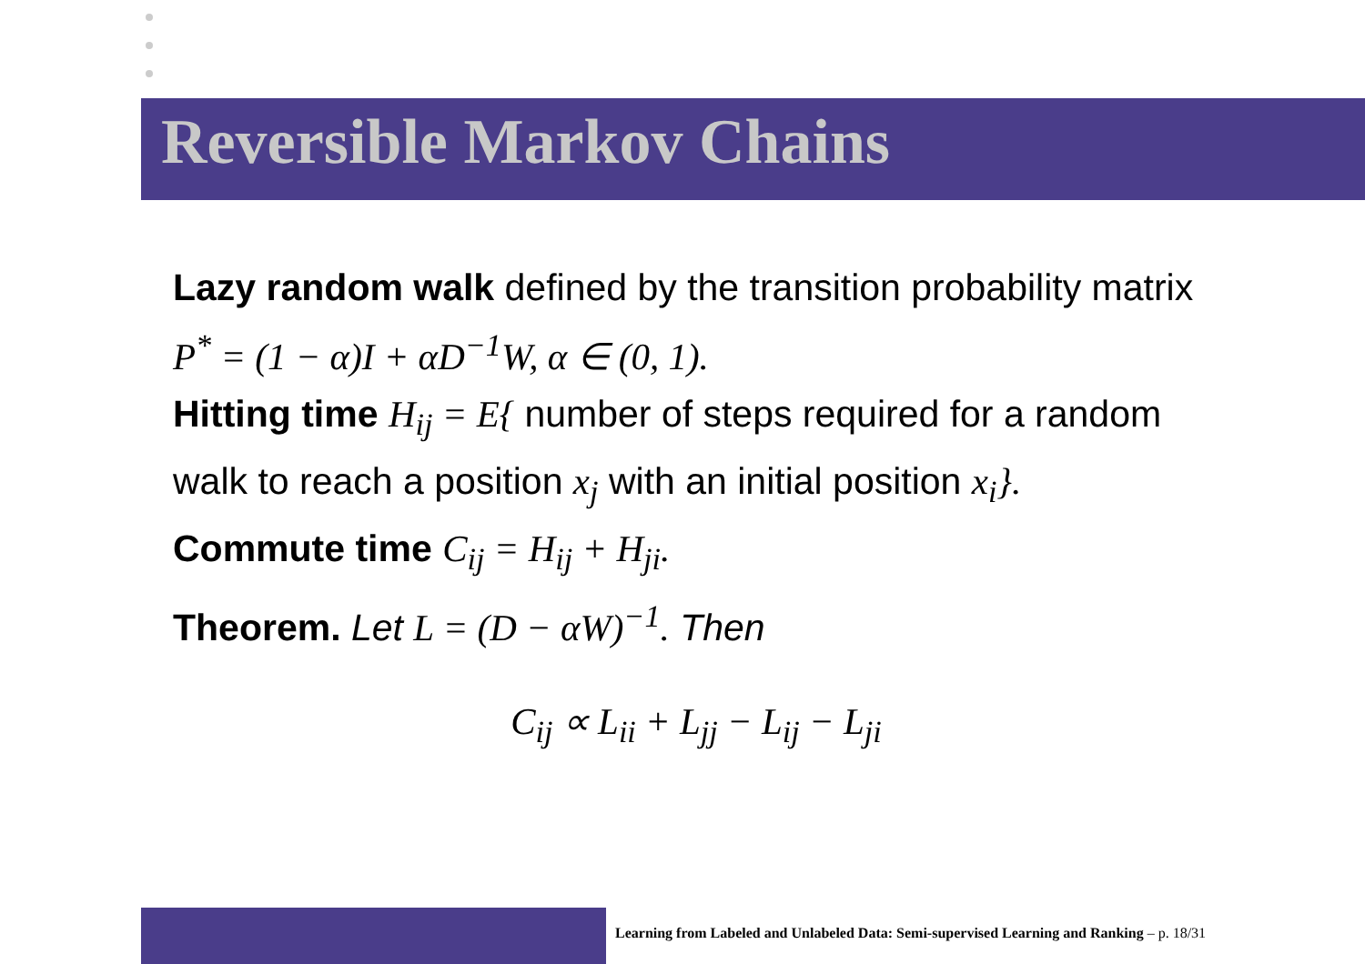Reversible Markov Chains
Lazy random walk defined by the transition probability matrix P<sup>*</sup> = (1 − α)I + αD<sup>−1</sup>W, α ∈ (0, 1).
Hitting time H<sub>ij</sub> = E{ number of steps required for a random walk to reach a position x<sub>j</sub> with an initial position x<sub>i</sub>}.
Commute time C<sub>ij</sub> = H<sub>ij</sub> + H<sub>ji</sub>.
Theorem. Let L = (D − αW)<sup>−1</sup>. Then
C<sub>ij</sub> ∝ L<sub>ii</sub> + L<sub>jj</sub> − L<sub>ij</sub> − L<sub>ji</sub>
Learning from Labeled and Unlabeled Data: Semi-supervised Learning and Ranking – p. 18/31